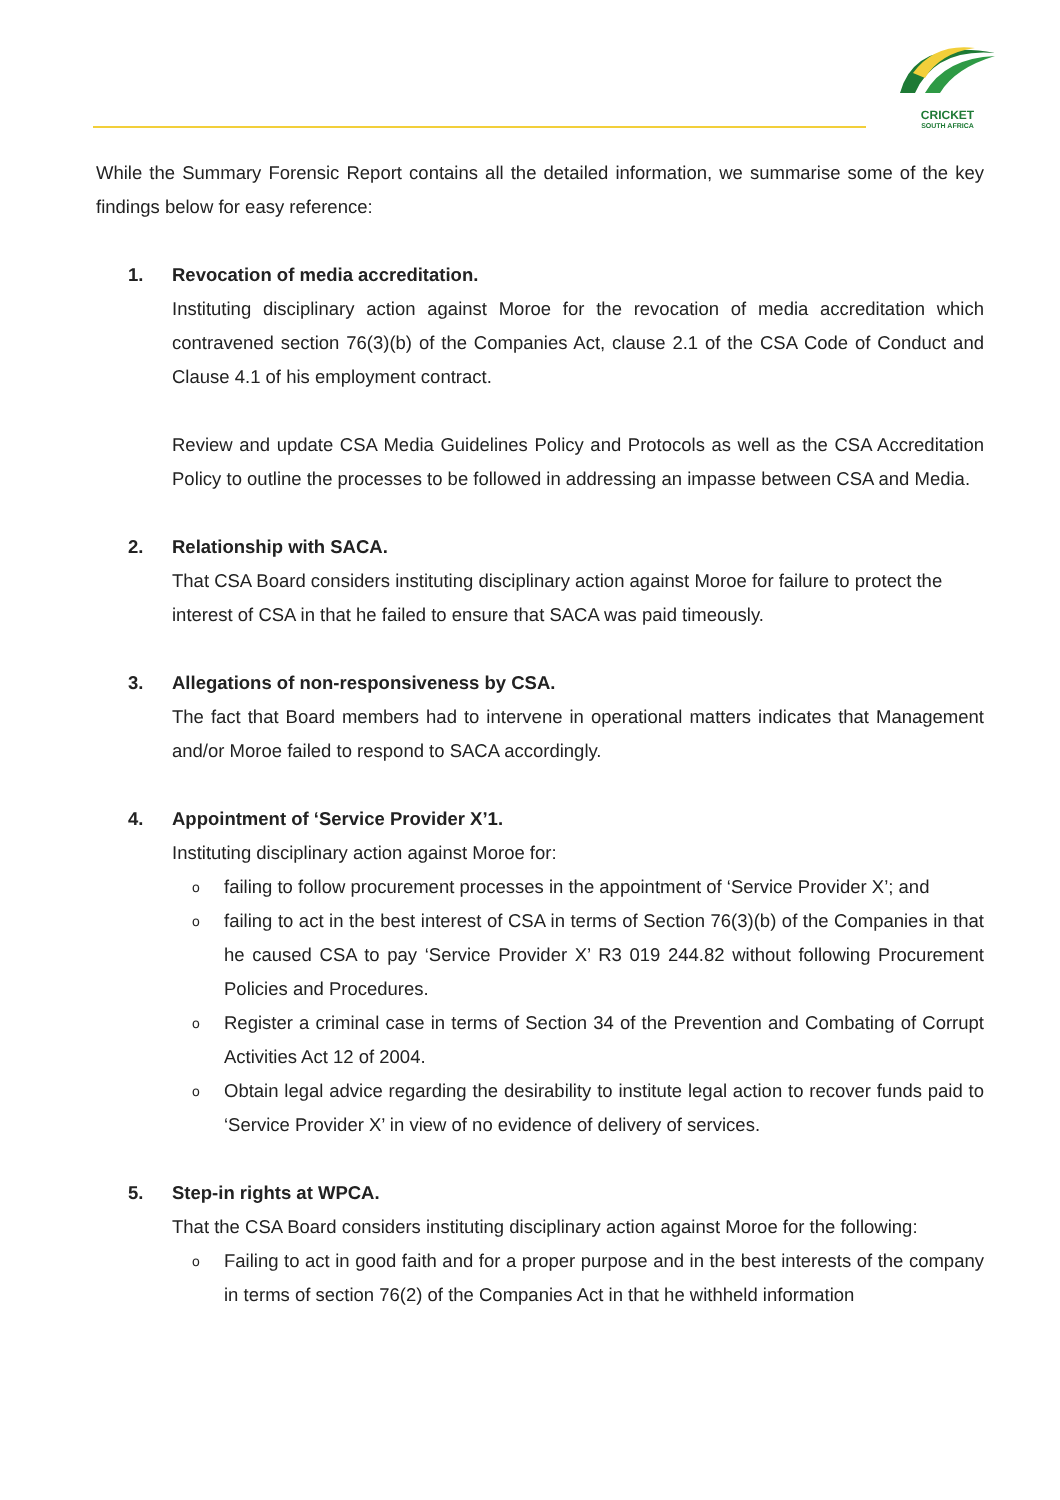CRICKET
SOUTH AFRICA
While the Summary Forensic Report contains all the detailed information, we summarise some of the key findings below for easy reference:
1. Revocation of media accreditation.
Instituting disciplinary action against Moroe for the revocation of media accreditation which contravened section 76(3)(b) of the Companies Act, clause 2.1 of the CSA Code of Conduct and Clause 4.1 of his employment contract.
Review and update CSA Media Guidelines Policy and Protocols as well as the CSA Accreditation Policy to outline the processes to be followed in addressing an impasse between CSA and Media.
2. Relationship with SACA.
That CSA Board considers instituting disciplinary action against Moroe for failure to protect the interest of CSA in that he failed to ensure that SACA was paid timeously.
3. Allegations of non-responsiveness by CSA.
The fact that Board members had to intervene in operational matters indicates that Management and/or Moroe failed to respond to SACA accordingly.
4. Appointment of ‘Service Provider X’1.
Instituting disciplinary action against Moroe for:
ofailing to follow procurement processes in the appointment of ‘Service Provider X’; and
ofailing to act in the best interest of CSA in terms of Section 76(3)(b) of the Companies in that he caused CSA to pay ‘Service Provider X’ R3 019 244.82 without following Procurement Policies and Procedures.
o Register a criminal case in terms of Section 34 of the Prevention and Combating of Corrupt Activities Act 12 of 2004.
o Obtain legal advice regarding the desirability to institute legal action to recover funds paid to ‘Service Provider X’ in view of no evidence of delivery of services.
5. Step-in rights at WPCA.
That the CSA Board considers instituting disciplinary action against Moroe for the following:
o Failing to act in good faith and for a proper purpose and in the best interests of the company in terms of section 76(2) of the Companies Act in that he withheld information